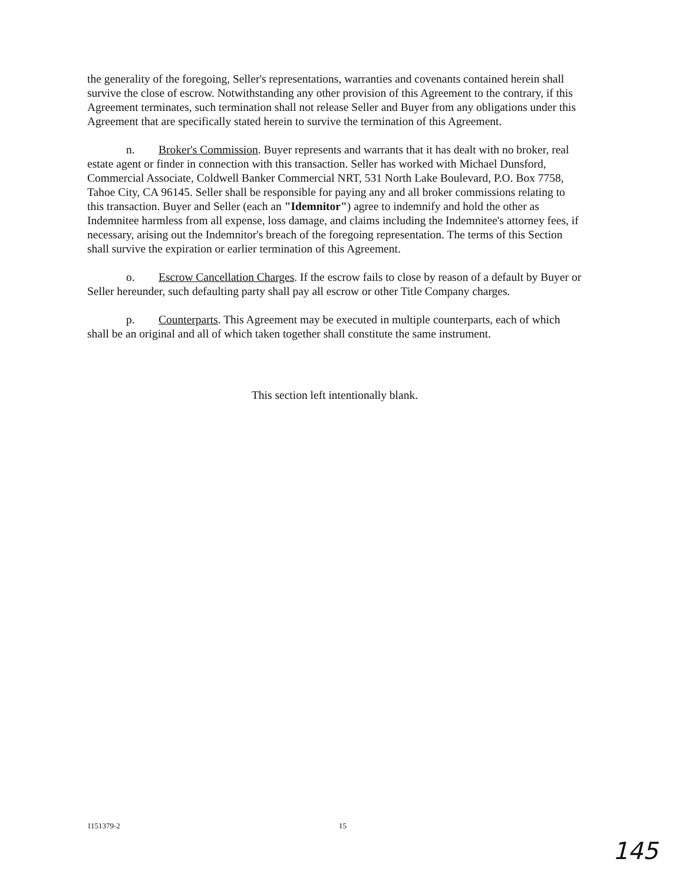the generality of the foregoing, Seller's representations, warranties and covenants contained herein shall survive the close of escrow. Notwithstanding any other provision of this Agreement to the contrary, if this Agreement terminates, such termination shall not release Seller and Buyer from any obligations under this Agreement that are specifically stated herein to survive the termination of this Agreement.
n. Broker's Commission. Buyer represents and warrants that it has dealt with no broker, real estate agent or finder in connection with this transaction. Seller has worked with Michael Dunsford, Commercial Associate, Coldwell Banker Commercial NRT, 531 North Lake Boulevard, P.O. Box 7758, Tahoe City, CA 96145. Seller shall be responsible for paying any and all broker commissions relating to this transaction. Buyer and Seller (each an "Idemnitor") agree to indemnify and hold the other as Indemnitee harmless from all expense, loss damage, and claims including the Indemnitee's attorney fees, if necessary, arising out the Indemnitor's breach of the foregoing representation. The terms of this Section shall survive the expiration or earlier termination of this Agreement.
o. Escrow Cancellation Charges. If the escrow fails to close by reason of a default by Buyer or Seller hereunder, such defaulting party shall pay all escrow or other Title Company charges.
p. Counterparts. This Agreement may be executed in multiple counterparts, each of which shall be an original and all of which taken together shall constitute the same instrument.
This section left intentionally blank.
1151379-2 15
145